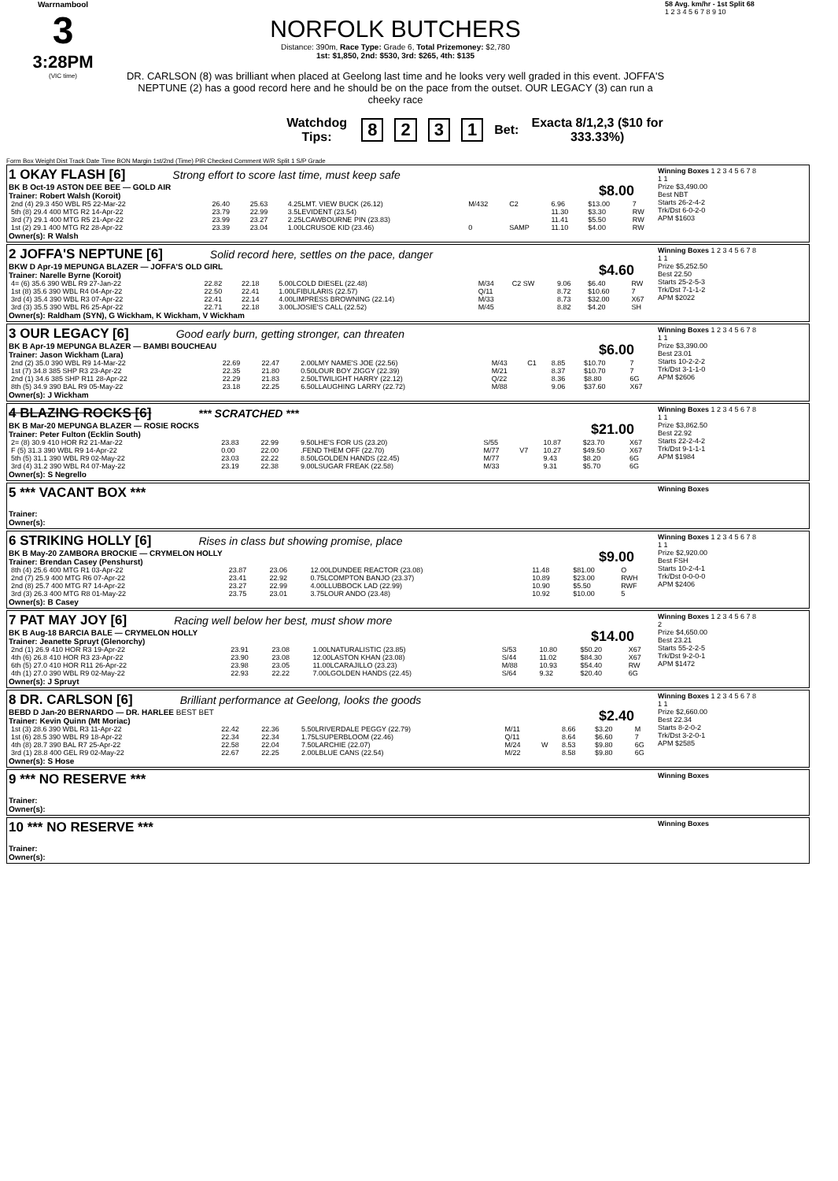Warrnambool
3
3:28PM
(VIC time)
NORFOLK BUTCHERS
Distance: 390m, Race Type: Grade 6, Total Prizemoney: $2,780
1st: $1,850, 2nd: $530, 3rd: $265, 4th: $135
DR. CARLSON (8) was brilliant when placed at Geelong last time and he looks very well graded in this event. JOFFA'S NEPTUNE (2) has a good record here and he should be on the pace from the outset. OUR LEGACY (3) can run a cheeky race
Watchdog Tips: 8 2 3 1 Bet: Exacta 8/1,2,3 ($10 for 333.33%)
58 Avg. km/hr - 1st Split 68
1 2 3 4 5 6 7 8 9 10
Form Box Weight Dist Track Date Time BON Margin 1st/2nd (Time) PIR Checked Comment W/R Split 1 S/P Grade
1 OKAY FLASH [6] Strong effort to score last time, must keep safe
BK B Oct-19 ASTON DEE BEE — GOLD AIR $8.00
Trainer: Robert Walsh (Koroit)
| 2nd (4) 29.3 450 WBL R5 22-Mar-22 | 26.40 | 25.63 | 4.25LMT. VIEW BUCK (26.12) | M/432 | C2 | 6.96 | $13.00 | 7 |
| 5th (8) 29.4 400 MTG R2 14-Apr-22 | 23.79 | 22.99 | 3.5LEVIDENT (23.54) | | | 11.30 | $3.30 | RW |
| 3rd (7) 29.1 400 MTG R5 21-Apr-22 | 23.99 | 23.27 | 2.25LCAWBOURNE PIN (23.83) | | | 11.41 | $5.50 | RW |
| 1st (2) 29.1 400 MTG R2 28-Apr-22 | 23.39 | 23.04 | 1.00LCRUSOE KID (23.46) | 0 | SAMP | 11.10 | $4.00 | RW |
Owner(s): R Walsh
Winning Boxes 1 2 3 4 5 6 7 8
1 1
Prize $3,490.00
Best NBT
Starts 26-2-4-2
Trk/Dst 6-0-2-0
APM $1603
2 JOFFA'S NEPTUNE [6] Solid record here, settles on the pace, danger
BKW D Apr-19 MEPUNGA BLAZER — JOFFA'S OLD GIRL $4.60
Trainer: Narelle Byrne (Koroit)
| 4= (6) 35.6 390 WBL R9 27-Jan-22 | 22.82 | 22.18 | 5.00LCOLD DIESEL (22.48) | M/34 | C2 SW | 9.06 | $6.40 | RW |
| 1st (8) 35.6 390 WBL R4 04-Apr-22 | 22.50 | 22.41 | 1.00LFIBULARIS (22.57) | Q/11 | | 8.72 | $10.60 | 7 |
| 3rd (4) 35.4 390 WBL R3 07-Apr-22 | 22.41 | 22.14 | 4.00LIMPRESS BROWNING (22.14) | M/33 | | 8.73 | $32.00 | X67 |
| 3rd (3) 35.5 390 WBL R6 25-Apr-22 | 22.71 | 22.18 | 3.00LJOSIE'S CALL (22.52) | M/45 | | 8.82 | $4.20 | SH |
Owner(s): Raldham (SYN), G Wickham, K Wickham, V Wickham
Winning Boxes 1 2 3 4 5 6 7 8
1 1
Prize $5,252.50
Best 22.50
Starts 25-2-5-3
Trk/Dst 7-1-1-2
APM $2022
3 OUR LEGACY [6] Good early burn, getting stronger, can threaten
BK B Apr-19 MEPUNGA BLAZER — BAMBI BOUCHEAU $6.00
Trainer: Jason Wickham (Lara)
| 2nd (2) 35.0 390 WBL R9 14-Mar-22 | 22.69 | 22.47 | 2.00LMY NAME'S JOE (22.56) | M/43 | C1 | 8.85 | $10.70 | 7 |
| 1st (7) 34.8 385 SHP R3 23-Apr-22 | 22.35 | 21.80 | 0.50LOUR BOY ZIGGY (22.39) | M/21 | | 8.37 | $10.70 | 7 |
| 2nd (1) 34.6 385 SHP R11 28-Apr-22 | 22.29 | 21.83 | 2.50LTWILIGHT HARRY (22.12) | Q/22 | | 8.36 | $8.80 | 6G |
| 8th (5) 34.9 390 BAL R9 05-May-22 | 23.18 | 22.25 | 6.50LLAUGHING LARRY (22.72) | M/88 | | 9.06 | $37.60 | X67 |
Owner(s): J Wickham
Winning Boxes 1 2 3 4 5 6 7 8
1 1
Prize $3,390.00
Best 23.01
Starts 10-2-2-2
Trk/Dst 3-1-1-0
APM $2606
4 BLAZING ROCKS [6] *** SCRATCHED ***
BK B Mar-20 MEPUNGA BLAZER — ROSIE ROCKS $21.00
Trainer: Peter Fulton (Ecklin South)
| 2= (8) 30.9 410 HOR R2 21-Mar-22 | 23.83 | 22.99 | 9.50LHE'S FOR US (23.20) | S/55 | | 10.87 | $23.70 | X67 |
| F (5) 31.3 390 WBL R9 14-Apr-22 | 0.00 | 22.00 | .FEND THEM OFF (22.70) | M/77 | V7 | 10.27 | $49.50 | X67 |
| 5th (5) 31.1 390 WBL R9 02-May-22 | 23.03 | 22.22 | 8.50LGOLDEN HANDS (22.45) | M/77 | | 9.43 | $8.20 | 6G |
| 3rd (4) 31.2 390 WBL R4 07-May-22 | 23.19 | 22.38 | 9.00LSUGAR FREAK (22.58) | M/33 | | 9.31 | $5.70 | 6G |
Owner(s): S Negrello
Winning Boxes 1 2 3 4 5 6 7 8
1 1
Prize $3,862.50
Best 22.92
Starts 22-2-4-2
Trk/Dst 9-1-1-1
APM $1984
5 *** VACANT BOX ***
Trainer:
Owner(s):
Winning Boxes
6 STRIKING HOLLY [6] Rises in class but showing promise, place
BK B May-20 ZAMBORA BROCKIE — CRYMELON HOLLY $9.00
Trainer: Brendan Casey (Penshurst)
| 8th (4) 25.6 400 MTG R1 03-Apr-22 | 23.87 | 23.06 | 12.00LDUNDEE REACTOR (23.08) | | 11.48 | $81.00 | O |
| 2nd (7) 25.9 400 MTG R6 07-Apr-22 | 23.41 | 22.92 | 0.75LCOMPTON BANJO (23.37) | | 10.89 | $23.00 | RWH |
| 2nd (8) 25.7 400 MTG R7 14-Apr-22 | 23.27 | 22.99 | 4.00LLUBBOCK LAD (22.99) | | 10.90 | $5.50 | RWF |
| 3rd (3) 26.3 400 MTG R8 01-May-22 | 23.75 | 23.01 | 3.75LOUR ANDO (23.48) | | 10.92 | $10.00 | 5 |
Owner(s): B Casey
Winning Boxes 1 2 3 4 5 6 7 8
1 1
Prize $2,920.00
Best FSH
Starts 10-2-4-1
Trk/Dst 0-0-0-0
APM $2406
7 PAT MAY JOY [6] Racing well below her best, must show more
BK B Aug-18 BARCIA BALE — CRYMELON HOLLY $14.00
Trainer: Jeanette Spruyt (Glenorchy)
| 2nd (1) 26.9 410 HOR R3 19-Apr-22 | 23.91 | 23.08 | 1.00LNATURALISTIC (23.85) | S/53 | 10.80 | $50.20 | X67 |
| 4th (6) 26.8 410 HOR R3 23-Apr-22 | 23.90 | 23.08 | 12.00LASTON KHAN (23.08) | S/44 | 11.02 | $84.30 | X67 |
| 6th (5) 27.0 410 HOR R11 26-Apr-22 | 23.98 | 23.05 | 11.00LCARAJILLO (23.23) | M/88 | 10.93 | $54.40 | RW |
| 4th (1) 27.0 390 WBL R9 02-May-22 | 22.93 | 22.22 | 7.00LGOLDEN HANDS (22.45) | S/64 | 9.32 | $20.40 | 6G |
Owner(s): J Spruyt
Winning Boxes 1 2 3 4 5 6 7 8
2
Prize $4,650.00
Best 23.21
Starts 55-2-2-5
Trk/Dst 9-2-0-1
APM $1472
8 DR. CARLSON [6] Brilliant performance at Geelong, looks the goods
BEBD D Jan-20 BERNARDO — DR. HARLEE BEST BET $2.40
Trainer: Kevin Quinn (Mt Moriac)
| 1st (3) 28.6 390 WBL R3 11-Apr-22 | 22.42 | 22.36 | 5.50LRIVERDALE PEGGY (22.79) | M/11 | | 8.66 | $3.20 | M |
| 1st (6) 28.5 390 WBL R9 18-Apr-22 | 22.34 | 22.34 | 1.75LSUPERBLOOM (22.46) | Q/11 | | 8.64 | $6.60 | 7 |
| 4th (8) 28.7 390 BAL R7 25-Apr-22 | 22.58 | 22.04 | 7.50LARCHIE (22.07) | M/24 | W | 8.53 | $9.80 | 6G |
| 3rd (1) 28.8 400 GEL R9 02-May-22 | 22.67 | 22.25 | 2.00LBLUE CANS (22.54) | M/22 | | 8.58 | $9.80 | 6G |
Owner(s): S Hose
Winning Boxes 1 2 3 4 5 6 7 8
1 1
Prize $2,660.00
Best 22.34
Starts 8-2-0-2
Trk/Dst 3-2-0-1
APM $2585
9 *** NO RESERVE ***
Trainer:
Owner(s):
Winning Boxes
10 *** NO RESERVE ***
Trainer:
Owner(s):
Winning Boxes